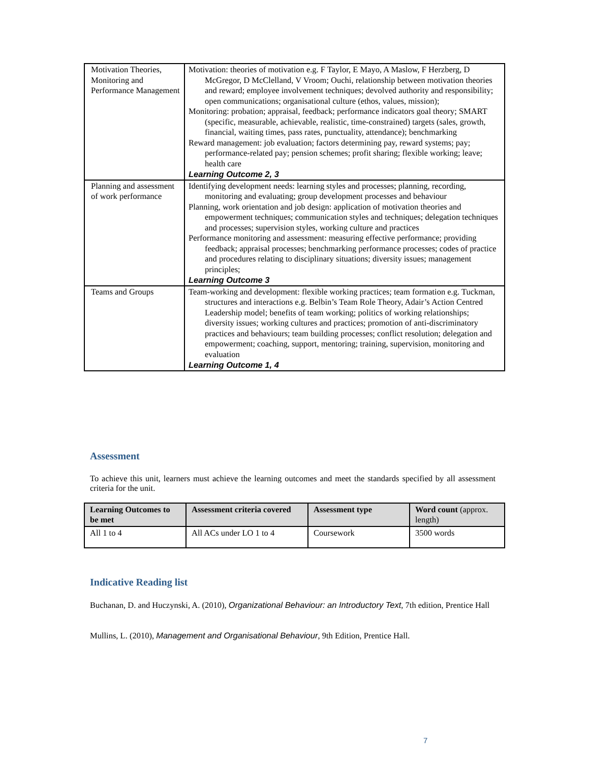| Motivation Theories, Monitoring and Performance Management | Motivation: theories of motivation e.g. F Taylor, E Mayo, A Maslow, F Herzberg, D McGregor, D McClelland, V Vroom; Ouchi, relationship between motivation theories and reward; employee involvement techniques; devolved authority and responsibility; open communications; organisational culture (ethos, values, mission); Monitoring: probation; appraisal, feedback; performance indicators goal theory; SMART (specific, measurable, achievable, realistic, time-constrained) targets (sales, growth, financial, waiting times, pass rates, punctuality, attendance); benchmarking Reward management: job evaluation; factors determining pay, reward systems; pay; performance-related pay; pension schemes; profit sharing; flexible working; leave; health care Learning Outcome 2, 3 |
| Planning and assessment of work performance | Identifying development needs: learning styles and processes; planning, recording, monitoring and evaluating; group development processes and behaviour Planning, work orientation and job design: application of motivation theories and empowerment techniques; communication styles and techniques; delegation techniques and processes; supervision styles, working culture and practices Performance monitoring and assessment: measuring effective performance; providing feedback; appraisal processes; benchmarking performance processes; codes of practice and procedures relating to disciplinary situations; diversity issues; management principles; Learning Outcome 3 |
| Teams and Groups | Team-working and development: flexible working practices; team formation e.g. Tuckman, structures and interactions e.g. Belbin’s Team Role Theory, Adair’s Action Centred Leadership model; benefits of team working; politics of working relationships; diversity issues; working cultures and practices; promotion of anti-discriminatory practices and behaviours; team building processes; conflict resolution; delegation and empowerment; coaching, support, mentoring; training, supervision, monitoring and evaluation Learning Outcome 1, 4 |
Assessment
To achieve this unit, learners must achieve the learning outcomes and meet the standards specified by all assessment criteria for the unit.
| Learning Outcomes to be met | Assessment criteria covered | Assessment type | Word count (approx. length) |
| --- | --- | --- | --- |
| All 1 to 4 | All ACs under LO 1 to 4 | Coursework | 3500 words |
Indicative Reading list
Buchanan, D. and Huczynski, A. (2010), Organizational Behaviour: an Introductory Text, 7th edition, Prentice Hall
Mullins, L. (2010), Management and Organisational Behaviour, 9th Edition, Prentice Hall.
7